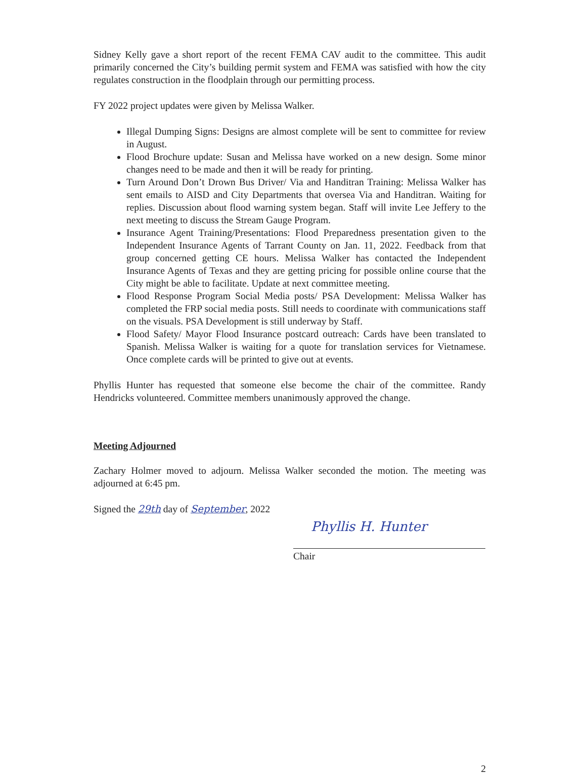Sidney Kelly gave a short report of the recent FEMA CAV audit to the committee. This audit primarily concerned the City’s building permit system and FEMA was satisfied with how the city regulates construction in the floodplain through our permitting process.
FY 2022 project updates were given by Melissa Walker.
Illegal Dumping Signs: Designs are almost complete will be sent to committee for review in August.
Flood Brochure update: Susan and Melissa have worked on a new design. Some minor changes need to be made and then it will be ready for printing.
Turn Around Don’t Drown Bus Driver/ Via and Handitran Training: Melissa Walker has sent emails to AISD and City Departments that oversea Via and Handitran. Waiting for replies. Discussion about flood warning system began. Staff will invite Lee Jeffery to the next meeting to discuss the Stream Gauge Program.
Insurance Agent Training/Presentations: Flood Preparedness presentation given to the Independent Insurance Agents of Tarrant County on Jan. 11, 2022. Feedback from that group concerned getting CE hours. Melissa Walker has contacted the Independent Insurance Agents of Texas and they are getting pricing for possible online course that the City might be able to facilitate. Update at next committee meeting.
Flood Response Program Social Media posts/ PSA Development: Melissa Walker has completed the FRP social media posts. Still needs to coordinate with communications staff on the visuals. PSA Development is still underway by Staff.
Flood Safety/ Mayor Flood Insurance postcard outreach: Cards have been translated to Spanish. Melissa Walker is waiting for a quote for translation services for Vietnamese. Once complete cards will be printed to give out at events.
Phyllis Hunter has requested that someone else become the chair of the committee. Randy Hendricks volunteered. Committee members unanimously approved the change.
Meeting Adjourned
Zachary Holmer moved to adjourn. Melissa Walker seconded the motion. The meeting was adjourned at 6:45 pm.
Signed the 29th day of September, 2022
Phyllis H. Hunter
Chair
2